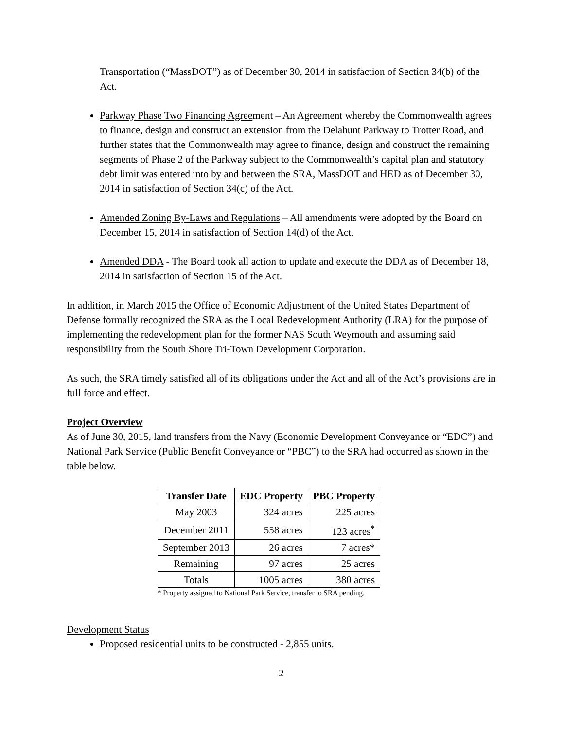Transportation (“MassDOT”) as of December 30, 2014 in satisfaction of Section 34(b) of the Act.
Parkway Phase Two Financing Agreement – An Agreement whereby the Commonwealth agrees to finance, design and construct an extension from the Delahunt Parkway to Trotter Road, and further states that the Commonwealth may agree to finance, design and construct the remaining segments of Phase 2 of the Parkway subject to the Commonwealth’s capital plan and statutory debt limit was entered into by and between the SRA, MassDOT and HED as of December 30, 2014 in satisfaction of Section 34(c) of the Act.
Amended Zoning By-Laws and Regulations – All amendments were adopted by the Board on December 15, 2014 in satisfaction of Section 14(d) of the Act.
Amended DDA - The Board took all action to update and execute the DDA as of December 18, 2014 in satisfaction of Section 15 of the Act.
In addition, in March 2015 the Office of Economic Adjustment of the United States Department of Defense formally recognized the SRA as the Local Redevelopment Authority (LRA) for the purpose of implementing the redevelopment plan for the former NAS South Weymouth and assuming said responsibility from the South Shore Tri-Town Development Corporation.
As such, the SRA timely satisfied all of its obligations under the Act and all of the Act’s provisions are in full force and effect.
Project Overview
As of June 30, 2015, land transfers from the Navy (Economic Development Conveyance or “EDC”) and National Park Service (Public Benefit Conveyance or “PBC”) to the SRA had occurred as shown in the table below.
| Transfer Date | EDC Property | PBC Property |
| --- | --- | --- |
| May 2003 | 324 acres | 225 acres |
| December 2011 | 558 acres | 123 acres<sup>*</sup> |
| September 2013 | 26 acres | 7 acres* |
| Remaining | 97 acres | 25 acres |
| Totals | 1005 acres | 380 acres |
* Property assigned to National Park Service, transfer to SRA pending.
Development Status
Proposed residential units to be constructed - 2,855 units.
2